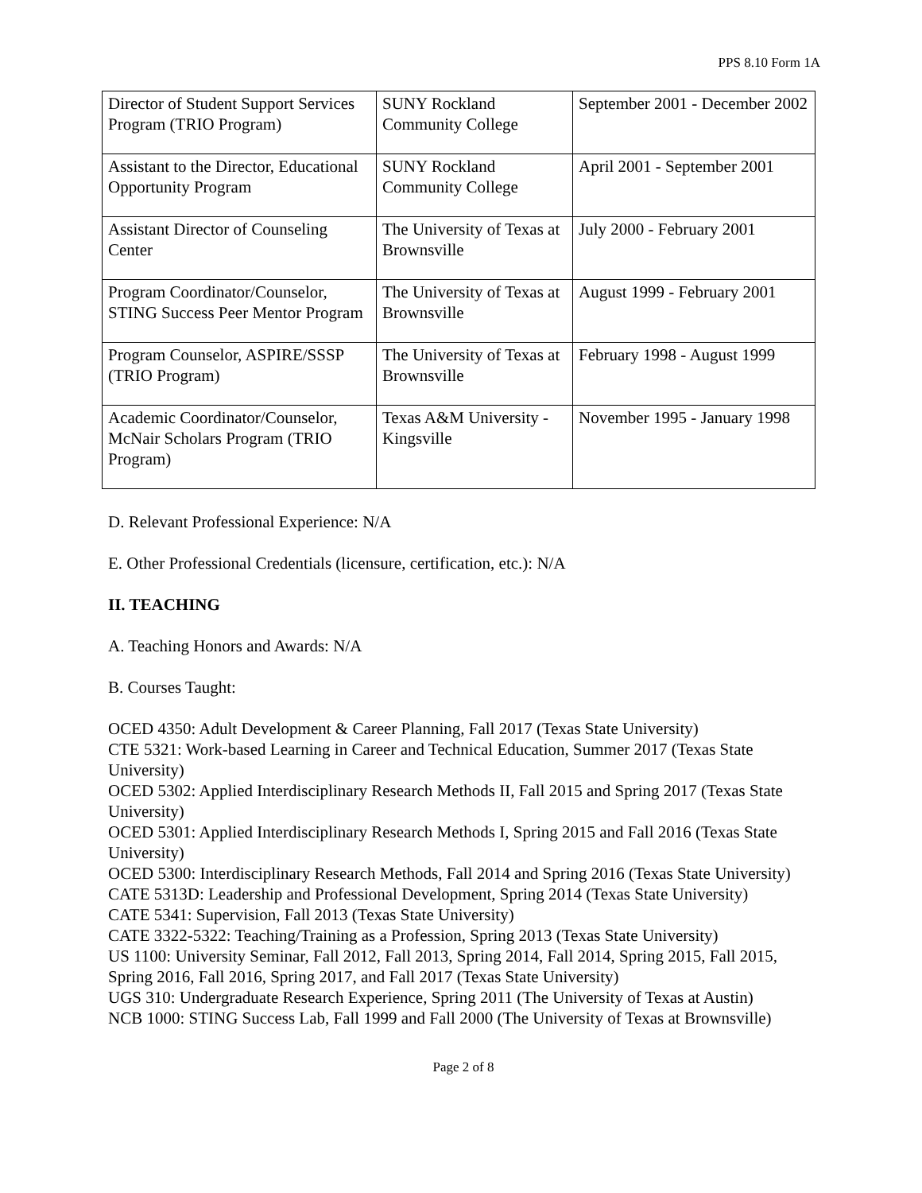PPS 8.10 Form 1A
| Director of Student Support Services Program (TRIO Program) | SUNY Rockland Community College | September 2001 - December 2002 |
| Assistant to the Director, Educational Opportunity Program | SUNY Rockland Community College | April 2001 - September 2001 |
| Assistant Director of Counseling Center | The University of Texas at Brownsville | July 2000 - February 2001 |
| Program Coordinator/Counselor, STING Success Peer Mentor Program | The University of Texas at Brownsville | August 1999 - February 2001 |
| Program Counselor, ASPIRE/SSSP (TRIO Program) | The University of Texas at Brownsville | February 1998 - August 1999 |
| Academic Coordinator/Counselor, McNair Scholars Program (TRIO Program) | Texas A&M University - Kingsville | November 1995 - January 1998 |
D. Relevant Professional Experience: N/A
E. Other Professional Credentials (licensure, certification, etc.): N/A
II. TEACHING
A. Teaching Honors and Awards: N/A
B. Courses Taught:
OCED 4350: Adult Development & Career Planning, Fall 2017 (Texas State University)
CTE 5321: Work-based Learning in Career and Technical Education, Summer 2017 (Texas State University)
OCED 5302: Applied Interdisciplinary Research Methods II, Fall 2015 and Spring 2017 (Texas State University)
OCED 5301: Applied Interdisciplinary Research Methods I, Spring 2015 and Fall 2016 (Texas State University)
OCED 5300: Interdisciplinary Research Methods, Fall 2014 and Spring 2016 (Texas State University)
CATE 5313D: Leadership and Professional Development, Spring 2014 (Texas State University)
CATE 5341: Supervision, Fall 2013 (Texas State University)
CATE 3322-5322: Teaching/Training as a Profession, Spring 2013 (Texas State University)
US 1100: University Seminar, Fall 2012, Fall 2013, Spring 2014, Fall 2014, Spring 2015, Fall 2015, Spring 2016, Fall 2016, Spring 2017, and Fall 2017 (Texas State University)
UGS 310: Undergraduate Research Experience, Spring 2011 (The University of Texas at Austin)
NCB 1000: STING Success Lab, Fall 1999 and Fall 2000 (The University of Texas at Brownsville)
Page 2 of 8